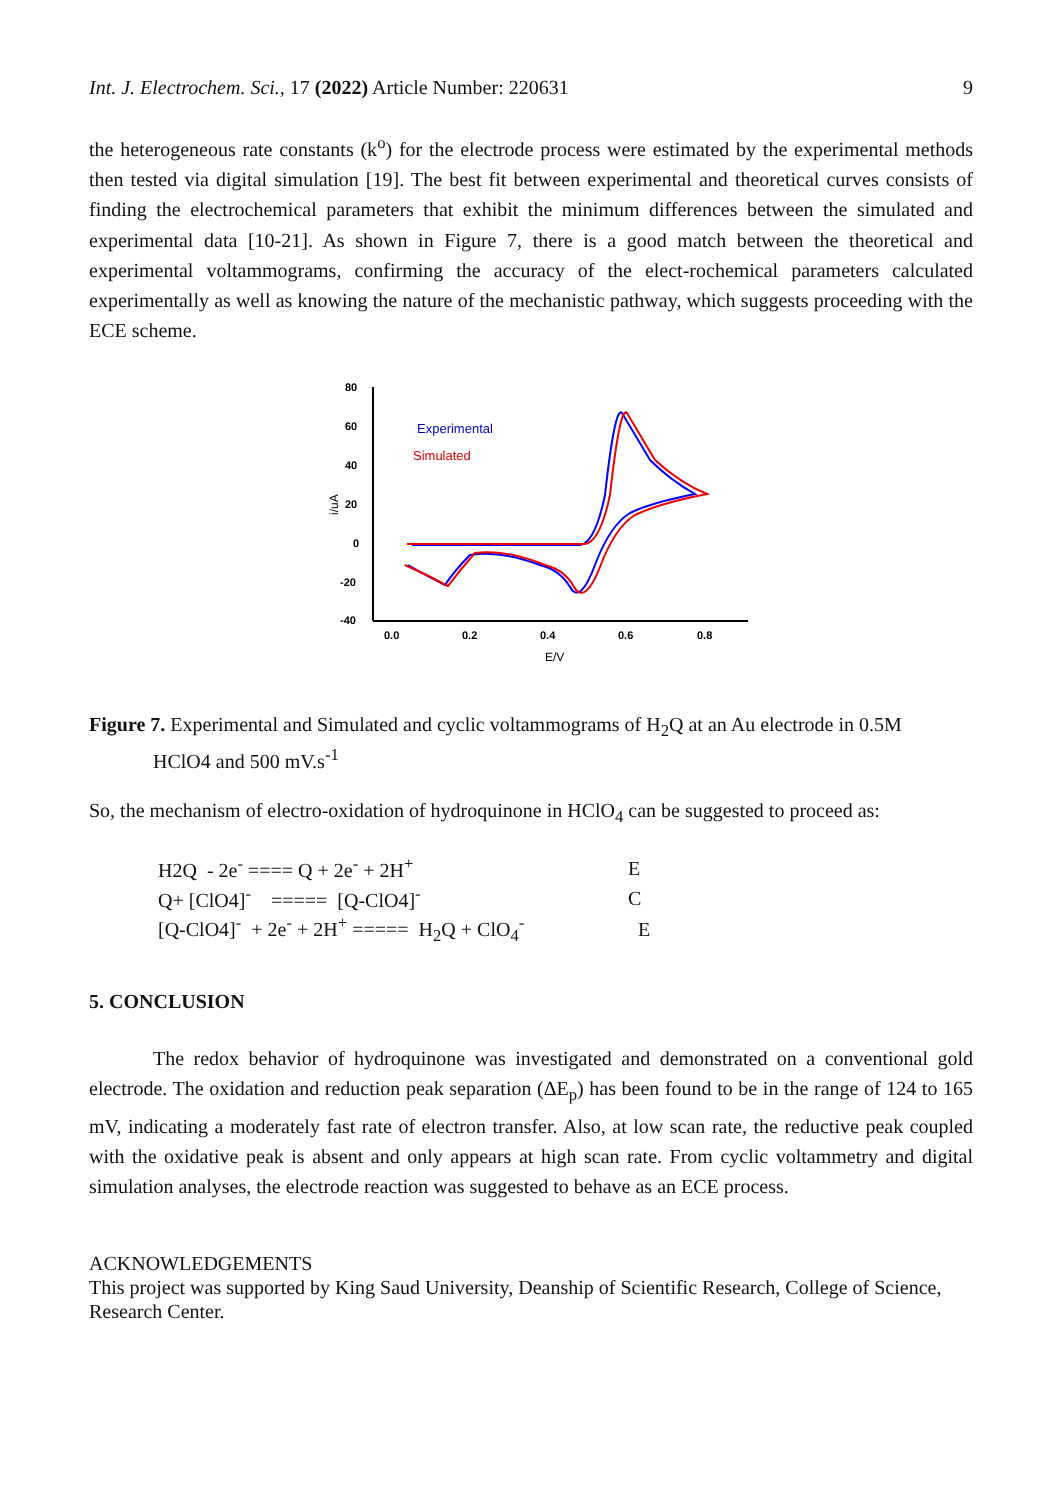Int. J. Electrochem. Sci., 17 (2022) Article Number: 220631 9
the heterogeneous rate constants (k<sup>o</sup>) for the electrode process were estimated by the experimental methods then tested via digital simulation [19]. The best fit between experimental and theoretical curves consists of finding the electrochemical parameters that exhibit the minimum differences between the simulated and experimental data [10-21]. As shown in Figure 7, there is a good match between the theoretical and experimental voltammograms, confirming the accuracy of the elect-rochemical parameters calculated experimentally as well as knowing the nature of the mechanistic pathway, which suggests proceeding with the ECE scheme.
80
60
40
20
0
-20
-40
0.0
0.2
0.4
0.6
0.8
E/V
i/uA
Experimental
Simulated
Figure 7. Experimental and Simulated and cyclic voltammograms of H<sub>2</sub>Q at an Au electrode in 0.5M
HClO4 and 500 mV.s<sup>-1</sup>
So, the mechanism of electro-oxidation of hydroquinone in HClO<sub>4</sub> can be suggested to proceed as:
| H2Q - 2e<sup>-</sup> ==== Q + 2e<sup>-</sup> + 2H<sup>+</sup> | E |
| Q+ [ClO4]<sup>-</sup> ===== [Q-ClO4]<sup>-</sup> | C |
| [Q-ClO4]<sup>-</sup> + 2e<sup>-</sup> + 2H<sup>+</sup> ===== H<sub>2</sub>Q + ClO<sub>4</sub><sup>-</sup> | E |
5. CONCLUSION
The redox behavior of hydroquinone was investigated and demonstrated on a conventional gold electrode. The oxidation and reduction peak separation (ΔE<sub>p</sub>) has been found to be in the range of 124 to 165 mV, indicating a moderately fast rate of electron transfer. Also, at low scan rate, the reductive peak coupled with the oxidative peak is absent and only appears at high scan rate. From cyclic voltammetry and digital simulation analyses, the electrode reaction was suggested to behave as an ECE process.
ACKNOWLEDGEMENTS
This project was supported by King Saud University, Deanship of Scientific Research, College of Science, Research Center.